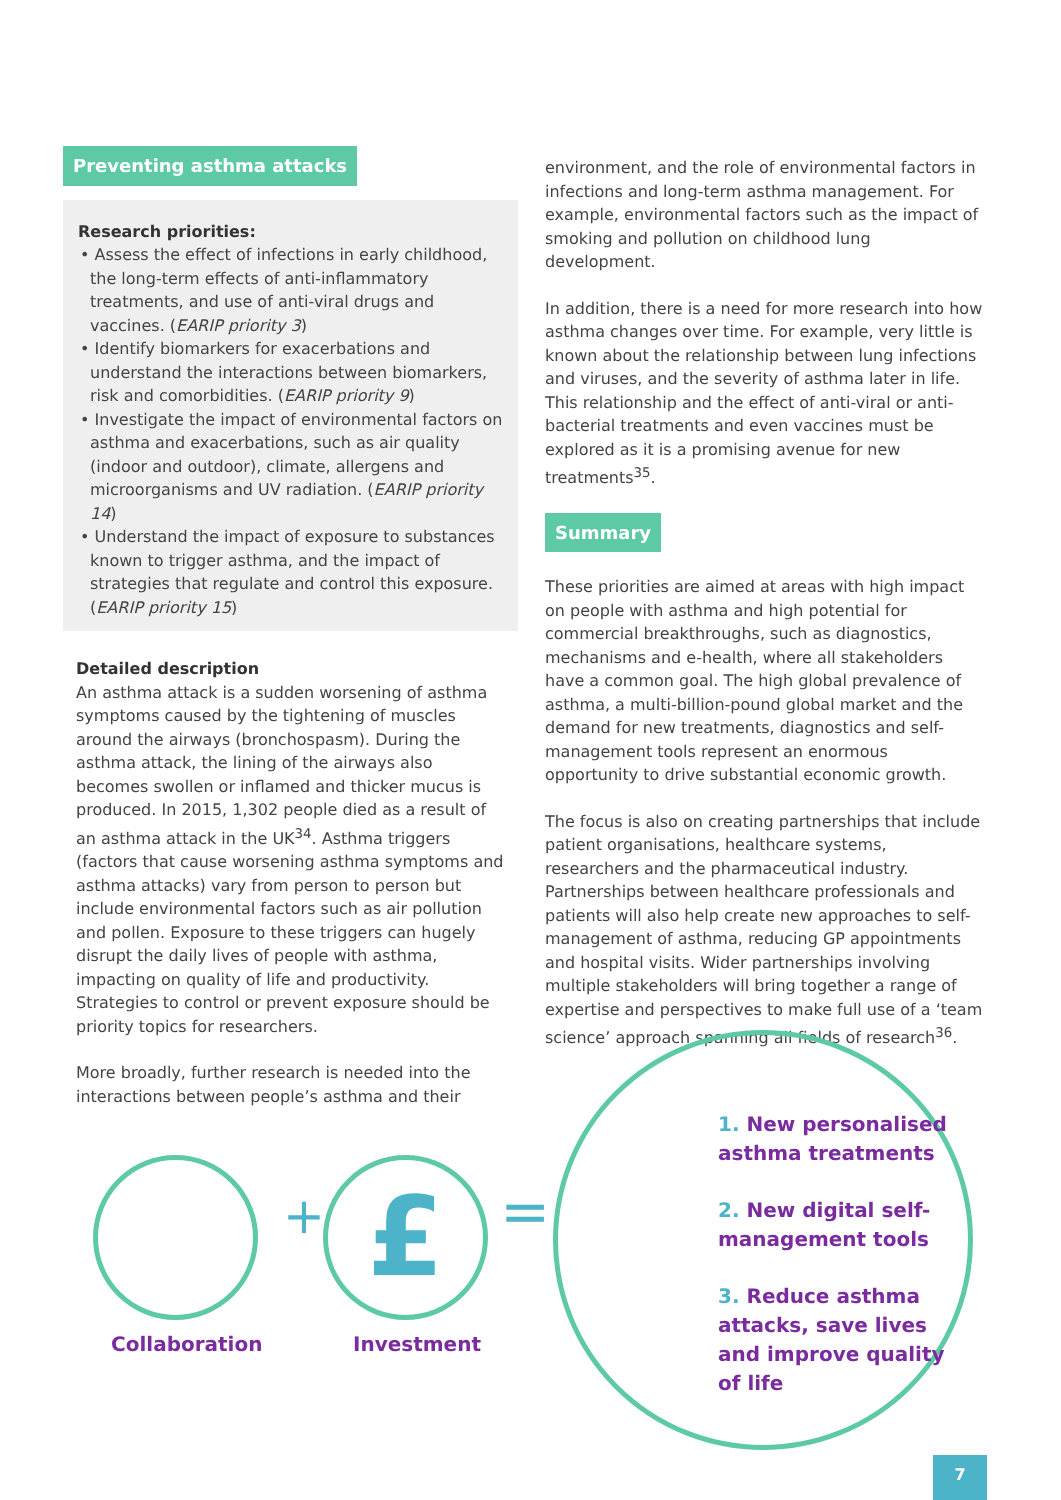Preventing asthma attacks
Research priorities:
• Assess the effect of infections in early childhood, the long-term effects of anti-inflammatory treatments, and use of anti-viral drugs and vaccines. (EARIP priority 3)
• Identify biomarkers for exacerbations and understand the interactions between biomarkers, risk and comorbidities. (EARIP priority 9)
• Investigate the impact of environmental factors on asthma and exacerbations, such as air quality (indoor and outdoor), climate, allergens and microorganisms and UV radiation. (EARIP priority 14)
• Understand the impact of exposure to substances known to trigger asthma, and the impact of strategies that regulate and control this exposure. (EARIP priority 15)
Detailed description
An asthma attack is a sudden worsening of asthma symptoms caused by the tightening of muscles around the airways (bronchospasm). During the asthma attack, the lining of the airways also becomes swollen or inflamed and thicker mucus is produced. In 2015, 1,302 people died as a result of an asthma attack in the UK<sup>34</sup>. Asthma triggers (factors that cause worsening asthma symptoms and asthma attacks) vary from person to person but include environmental factors such as air pollution and pollen. Exposure to these triggers can hugely disrupt the daily lives of people with asthma, impacting on quality of life and productivity. Strategies to control or prevent exposure should be priority topics for researchers.
More broadly, further research is needed into the interactions between people’s asthma and their
environment, and the role of environmental factors in infections and long-term asthma management. For example, environmental factors such as the impact of smoking and pollution on childhood lung development.
In addition, there is a need for more research into how asthma changes over time. For example, very little is known about the relationship between lung infections and viruses, and the severity of asthma later in life. This relationship and the effect of anti-viral or anti-bacterial treatments and even vaccines must be explored as it is a promising avenue for new treatments<sup>35</sup>.
Summary
These priorities are aimed at areas with high impact on people with asthma and high potential for commercial breakthroughs, such as diagnostics, mechanisms and e-health, where all stakeholders have a common goal. The high global prevalence of asthma, a multi-billion-pound global market and the demand for new treatments, diagnostics and self-management tools represent an enormous opportunity to drive substantial economic growth.
The focus is also on creating partnerships that include patient organisations, healthcare systems, researchers and the pharmaceutical industry. Partnerships between healthcare professionals and patients will also help create new approaches to self-management of asthma, reducing GP appointments and hospital visits. Wider partnerships involving multiple stakeholders will bring together a range of expertise and perspectives to make full use of a ‘team science’ approach spanning all fields of research<sup>36</sup>.
+ £ =
Collaboration Investment
1. New personalised asthma treatments
2. New digital self-management tools
3. Reduce asthma attacks, save lives and improve quality of life
7